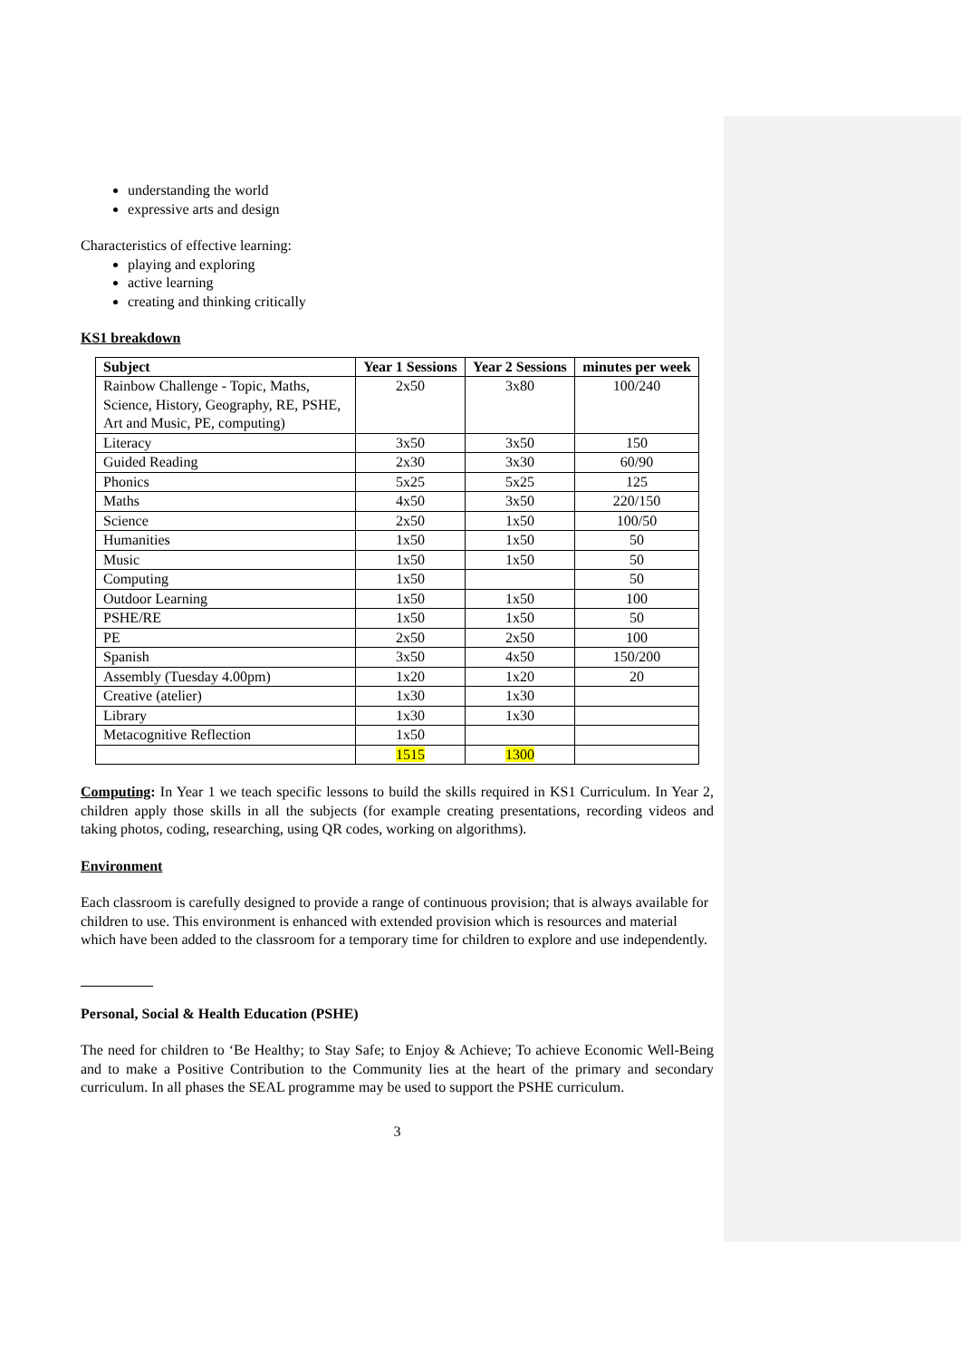understanding the world
expressive arts and design
Characteristics of effective learning:
playing and exploring
active learning
creating and thinking critically
KS1 breakdown
| Subject | Year 1 Sessions | Year 2 Sessions | minutes per week |
| --- | --- | --- | --- |
| Rainbow Challenge - Topic, Maths, Science, History, Geography, RE, PSHE, Art and Music, PE, computing) | 2x50 | 3x80 | 100/240 |
| Literacy | 3x50 | 3x50 | 150 |
| Guided Reading | 2x30 | 3x30 | 60/90 |
| Phonics | 5x25 | 5x25 | 125 |
| Maths | 4x50 | 3x50 | 220/150 |
| Science | 2x50 | 1x50 | 100/50 |
| Humanities | 1x50 | 1x50 | 50 |
| Music | 1x50 | 1x50 | 50 |
| Computing | 1x50 | | 50 |
| Outdoor Learning | 1x50 | 1x50 | 100 |
| PSHE/RE | 1x50 | 1x50 | 50 |
| PE | 2x50 | 2x50 | 100 |
| Spanish | 3x50 | 4x50 | 150/200 |
| Assembly (Tuesday 4.00pm) | 1x20 | 1x20 | 20 |
| Creative (atelier) | 1x30 | 1x30 | |
| Library | 1x30 | 1x30 | |
| Metacognitive Reflection | 1x50 | | |
| | 1515 | 1300 | |
Computing: In Year 1 we teach specific lessons to build the skills required in KS1 Curriculum. In Year 2, children apply those skills in all the subjects (for example creating presentations, recording videos and taking photos, coding, researching, using QR codes, working on algorithms).
Environment
Each classroom is carefully designed to provide a range of continuous provision; that is always available for children to use. This environment is enhanced with extended provision which is resources and material which have been added to the classroom for a temporary time for children to explore and use independently.
Personal, Social & Health Education (PSHE)
The need for children to ‘Be Healthy; to Stay Safe; to Enjoy & Achieve; To achieve Economic Well-Being and to make a Positive Contribution to the Community lies at the heart of the primary and secondary curriculum. In all phases the SEAL programme may be used to support the PSHE curriculum.
3